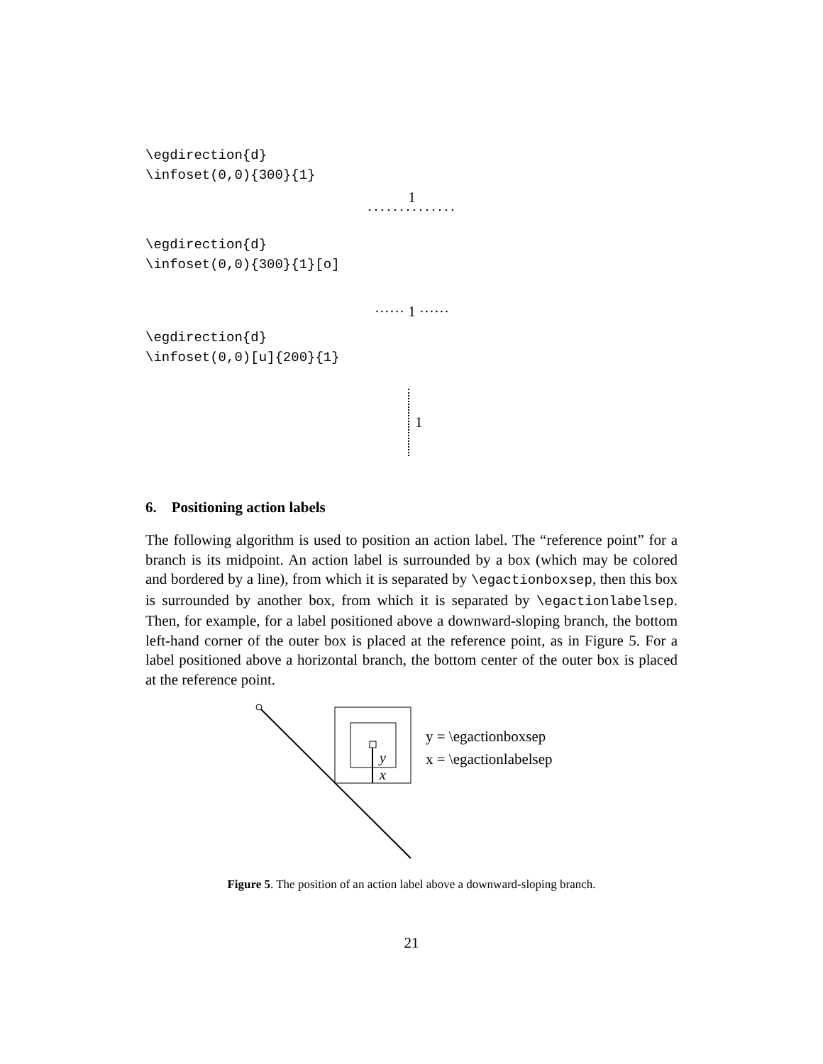\egdirection{d}
\infoset(0,0){300}{1}
1
··············
\egdirection{d}
\infoset(0,0){300}{1}[o]
······ 1 ······
\egdirection{d}
\infoset(0,0)[u]{200}{1}
1
6. Positioning action labels
The following algorithm is used to position an action label. The “reference point” for a branch is its midpoint. An action label is surrounded by a box (which may be colored and bordered by a line), from which it is separated by \egactionboxsep, then this box is surrounded by another box, from which it is separated by \egactionlabelsep. Then, for example, for a label positioned above a downward-sloping branch, the bottom left-hand corner of the outer box is placed at the reference point, as in Figure 5. For a label positioned above a horizontal branch, the bottom center of the outer box is placed at the reference point.
y
x
y = \egactionboxsep
x = \egactionlabelsep
Figure 5. The position of an action label above a downward-sloping branch.
21